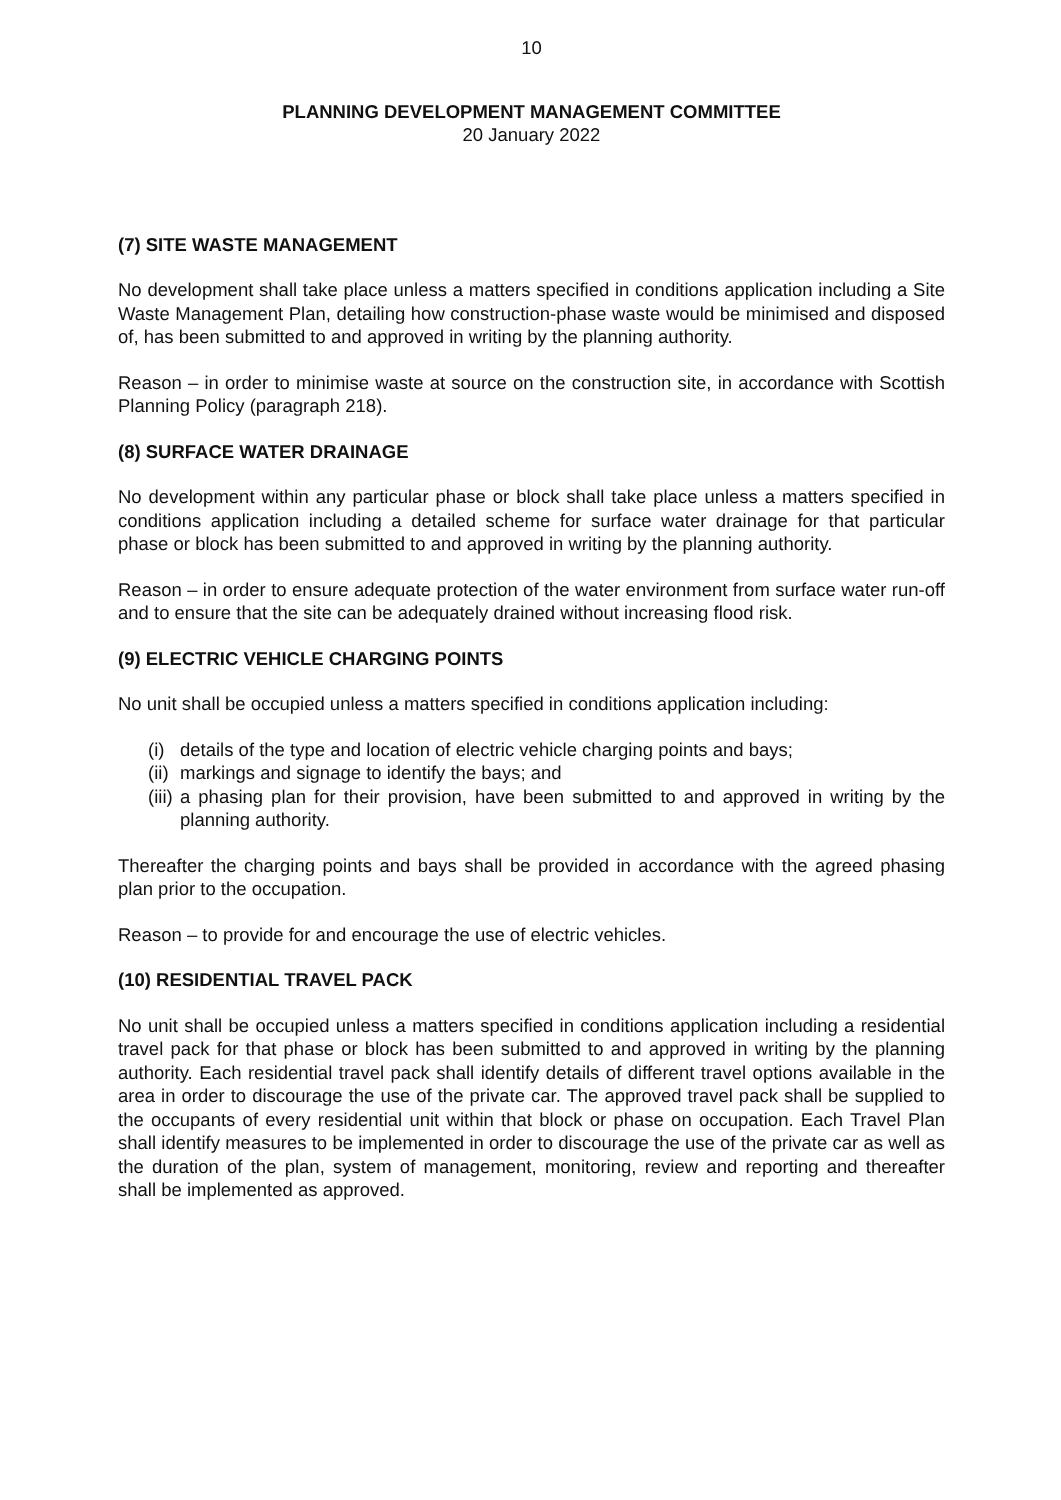10
PLANNING DEVELOPMENT MANAGEMENT COMMITTEE
20 January 2022
(7) SITE WASTE MANAGEMENT
No development shall take place unless a matters specified in conditions application including a Site Waste Management Plan, detailing how construction-phase waste would be minimised and disposed of, has been submitted to and approved in writing by the planning authority.
Reason – in order to minimise waste at source on the construction site, in accordance with Scottish Planning Policy (paragraph 218).
(8) SURFACE WATER DRAINAGE
No development within any particular phase or block shall take place unless a matters specified in conditions application including a detailed scheme for surface water drainage for that particular phase or block has been submitted to and approved in writing by the planning authority.
Reason – in order to ensure adequate protection of the water environment from surface water run-off and to ensure that the site can be adequately drained without increasing flood risk.
(9) ELECTRIC VEHICLE CHARGING POINTS
No unit shall be occupied unless a matters specified in conditions application including:
(i) details of the type and location of electric vehicle charging points and bays;
(ii) markings and signage to identify the bays; and
(iii) a phasing plan for their provision, have been submitted to and approved in writing by the planning authority.
Thereafter the charging points and bays shall be provided in accordance with the agreed phasing plan prior to the occupation.
Reason – to provide for and encourage the use of electric vehicles.
(10) RESIDENTIAL TRAVEL PACK
No unit shall be occupied unless a matters specified in conditions application including a residential travel pack for that phase or block has been submitted to and approved in writing by the planning authority. Each residential travel pack shall identify details of different travel options available in the area in order to discourage the use of the private car. The approved travel pack shall be supplied to the occupants of every residential unit within that block or phase on occupation. Each Travel Plan shall identify measures to be implemented in order to discourage the use of the private car as well as the duration of the plan, system of management, monitoring, review and reporting and thereafter shall be implemented as approved.